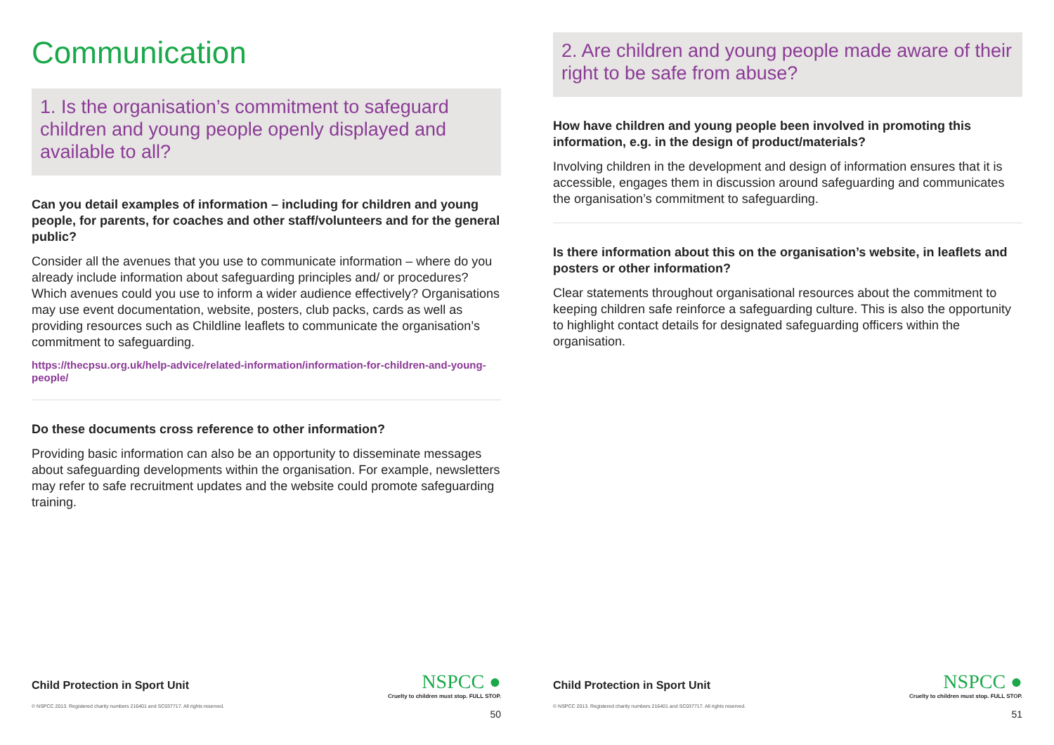Communication
1. Is the organisation’s commitment to safeguard children and young people openly displayed and available to all?
Can you detail examples of information – including for children and young people, for parents, for coaches and other staff/volunteers and for the general public?
Consider all the avenues that you use to communicate information – where do you already include information about safeguarding principles and/ or procedures? Which avenues could you use to inform a wider audience effectively? Organisations may use event documentation, website, posters, club packs, cards as well as providing resources such as Childline leaflets to communicate the organisation’s commitment to safeguarding.
https://thecpsu.org.uk/help-advice/related-information/information-for-children-and-young-people/
Do these documents cross reference to other information?
Providing basic information can also be an opportunity to disseminate messages about safeguarding developments within the organisation. For example, newsletters may refer to safe recruitment updates and the website could promote safeguarding training.
Child Protection in Sport Unit
NSPCC ●
Cruelty to children must stop. FULL STOP.
© NSPCC 2013. Registered charity numbers 216401 and SC037717. All rights reserved.
50
2. Are children and young people made aware of their right to be safe from abuse?
How have children and young people been involved in promoting this information, e.g. in the design of product/materials?
Involving children in the development and design of information ensures that it is accessible, engages them in discussion around safeguarding and communicates the organisation’s commitment to safeguarding.
Is there information about this on the organisation’s website, in leaflets and posters or other information?
Clear statements throughout organisational resources about the commitment to keeping children safe reinforce a safeguarding culture. This is also the opportunity to highlight contact details for designated safeguarding officers within the organisation.
Child Protection in Sport Unit
NSPCC ●
Cruelty to children must stop. FULL STOP.
© NSPCC 2013. Registered charity numbers 216401 and SC037717. All rights reserved.
51